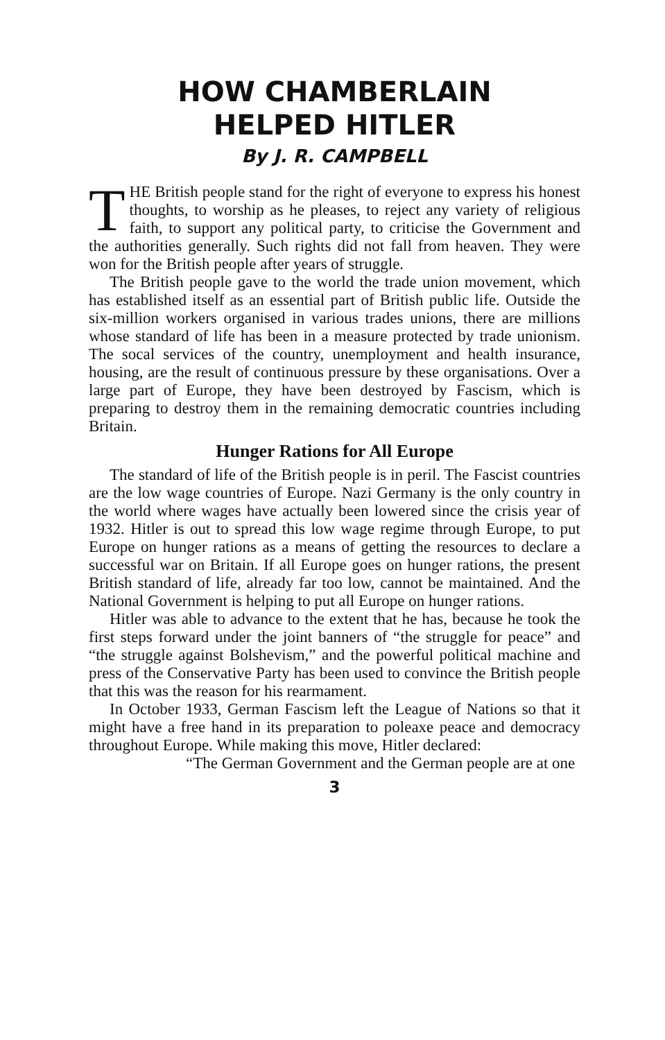HOW CHAMBERLAIN
HELPED HITLER
By J. R. CAMPBELL
THE British people stand for the right of everyone to express his honest thoughts, to worship as he pleases, to reject any variety of religious faith, to support any political party, to criticise the Government and the authorities generally. Such rights did not fall from heaven. They were won for the British people after years of struggle.
The British people gave to the world the trade union movement, which has established itself as an essential part of British public life. Outside the six-million workers organised in various trades unions, there are millions whose standard of life has been in a measure protected by trade unionism. The socal services of the country, unemployment and health insurance, housing, are the result of continuous pressure by these organisations. Over a large part of Europe, they have been destroyed by Fascism, which is preparing to destroy them in the remaining democratic countries including Britain.
Hunger Rations for All Europe
The standard of life of the British people is in peril. The Fascist countries are the low wage countries of Europe. Nazi Germany is the only country in the world where wages have actually been lowered since the crisis year of 1932. Hitler is out to spread this low wage regime through Europe, to put Europe on hunger rations as a means of getting the resources to declare a successful war on Britain. If all Europe goes on hunger rations, the present British standard of life, already far too low, cannot be maintained. And the National Government is helping to put all Europe on hunger rations.
Hitler was able to advance to the extent that he has, because he took the first steps forward under the joint banners of “the struggle for peace” and “the struggle against Bolshevism,” and the powerful political machine and press of the Conservative Party has been used to convince the British people that this was the reason for his rearmament.
In October 1933, German Fascism left the League of Nations so that it might have a free hand in its preparation to poleaxe peace and democracy throughout Europe. While making this move, Hitler declared:
“The German Government and the German people are at one
3